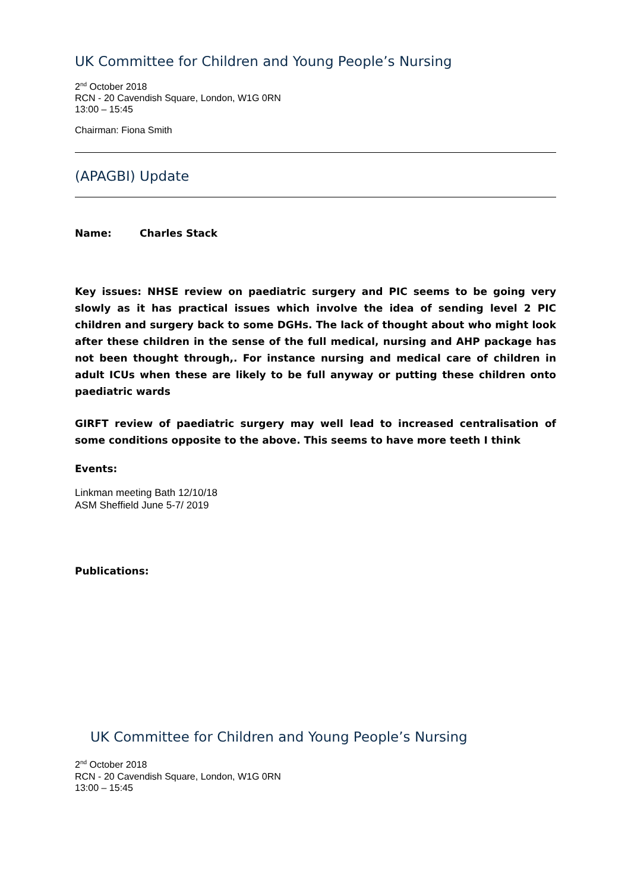UK Committee for Children and Young People’s Nursing
2<sup>nd</sup> October 2018
RCN - 20 Cavendish Square, London, W1G 0RN
13:00 – 15:45
Chairman: Fiona Smith
(APAGBI) Update
Name: Charles Stack
Key issues: NHSE review on paediatric surgery and PIC seems to be going very slowly as it has practical issues which involve the idea of sending level 2 PIC children and surgery back to some DGHs. The lack of thought about who might look after these children in the sense of the full medical, nursing and AHP package has not been thought through,. For instance nursing and medical care of children in adult ICUs when these are likely to be full anyway or putting these children onto paediatric wards
GIRFT review of paediatric surgery may well lead to increased centralisation of some conditions opposite to the above. This seems to have more teeth I think
Events:
Linkman meeting Bath 12/10/18
ASM Sheffield June 5-7/ 2019
Publications:
UK Committee for Children and Young People’s Nursing
2<sup>nd</sup> October 2018
RCN - 20 Cavendish Square, London, W1G 0RN
13:00 – 15:45